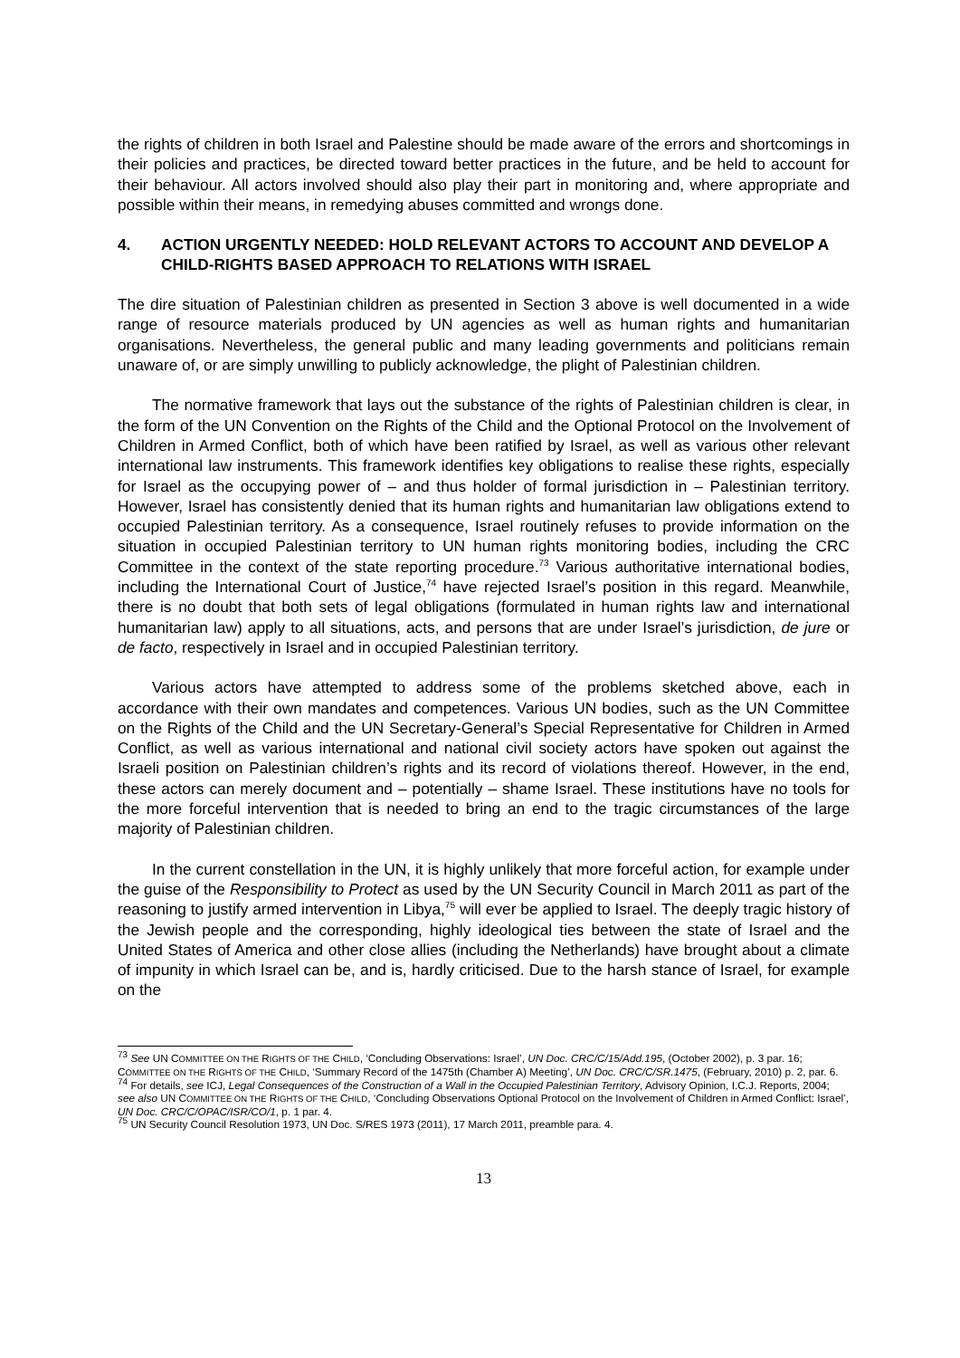the rights of children in both Israel and Palestine should be made aware of the errors and shortcomings in their policies and practices, be directed toward better practices in the future, and be held to account for their behaviour. All actors involved should also play their part in monitoring and, where appropriate and possible within their means, in remedying abuses committed and wrongs done.
4. ACTION URGENTLY NEEDED: HOLD RELEVANT ACTORS TO ACCOUNT AND DEVELOP A CHILD-RIGHTS BASED APPROACH TO RELATIONS WITH ISRAEL
The dire situation of Palestinian children as presented in Section 3 above is well documented in a wide range of resource materials produced by UN agencies as well as human rights and humanitarian organisations. Nevertheless, the general public and many leading governments and politicians remain unaware of, or are simply unwilling to publicly acknowledge, the plight of Palestinian children.
The normative framework that lays out the substance of the rights of Palestinian children is clear, in the form of the UN Convention on the Rights of the Child and the Optional Protocol on the Involvement of Children in Armed Conflict, both of which have been ratified by Israel, as well as various other relevant international law instruments. This framework identifies key obligations to realise these rights, especially for Israel as the occupying power of – and thus holder of formal jurisdiction in – Palestinian territory. However, Israel has consistently denied that its human rights and humanitarian law obligations extend to occupied Palestinian territory. As a consequence, Israel routinely refuses to provide information on the situation in occupied Palestinian territory to UN human rights monitoring bodies, including the CRC Committee in the context of the state reporting procedure.<sup>73</sup> Various authoritative international bodies, including the International Court of Justice,<sup>74</sup> have rejected Israel’s position in this regard. Meanwhile, there is no doubt that both sets of legal obligations (formulated in human rights law and international humanitarian law) apply to all situations, acts, and persons that are under Israel’s jurisdiction, de jure or de facto, respectively in Israel and in occupied Palestinian territory.
Various actors have attempted to address some of the problems sketched above, each in accordance with their own mandates and competences. Various UN bodies, such as the UN Committee on the Rights of the Child and the UN Secretary-General’s Special Representative for Children in Armed Conflict, as well as various international and national civil society actors have spoken out against the Israeli position on Palestinian children’s rights and its record of violations thereof. However, in the end, these actors can merely document and – potentially – shame Israel. These institutions have no tools for the more forceful intervention that is needed to bring an end to the tragic circumstances of the large majority of Palestinian children.
In the current constellation in the UN, it is highly unlikely that more forceful action, for example under the guise of the Responsibility to Protect as used by the UN Security Council in March 2011 as part of the reasoning to justify armed intervention in Libya,<sup>75</sup> will ever be applied to Israel. The deeply tragic history of the Jewish people and the corresponding, highly ideological ties between the state of Israel and the United States of America and other close allies (including the Netherlands) have brought about a climate of impunity in which Israel can be, and is, hardly criticised. Due to the harsh stance of Israel, for example on the
<sup>73</sup> See UN COMMITTEE ON THE RIGHTS OF THE CHILD, ‘Concluding Observations: Israel’, UN Doc. CRC/C/15/Add.195, (October 2002), p. 3 par. 16; COMMITTEE ON THE RIGHTS OF THE CHILD, ‘Summary Record of the 1475th (Chamber A) Meeting’, UN Doc. CRC/C/SR.1475, (February, 2010) p. 2, par. 6.
<sup>74</sup> For details, see ICJ, Legal Consequences of the Construction of a Wall in the Occupied Palestinian Territory, Advisory Opinion, I.C.J. Reports, 2004; see also UN COMMITTEE ON THE RIGHTS OF THE CHILD, ‘Concluding Observations Optional Protocol on the Involvement of Children in Armed Conflict: Israel’, UN Doc. CRC/C/OPAC/ISR/CO/1, p. 1 par. 4.
<sup>75</sup> UN Security Council Resolution 1973, UN Doc. S/RES 1973 (2011), 17 March 2011, preamble para. 4.
13